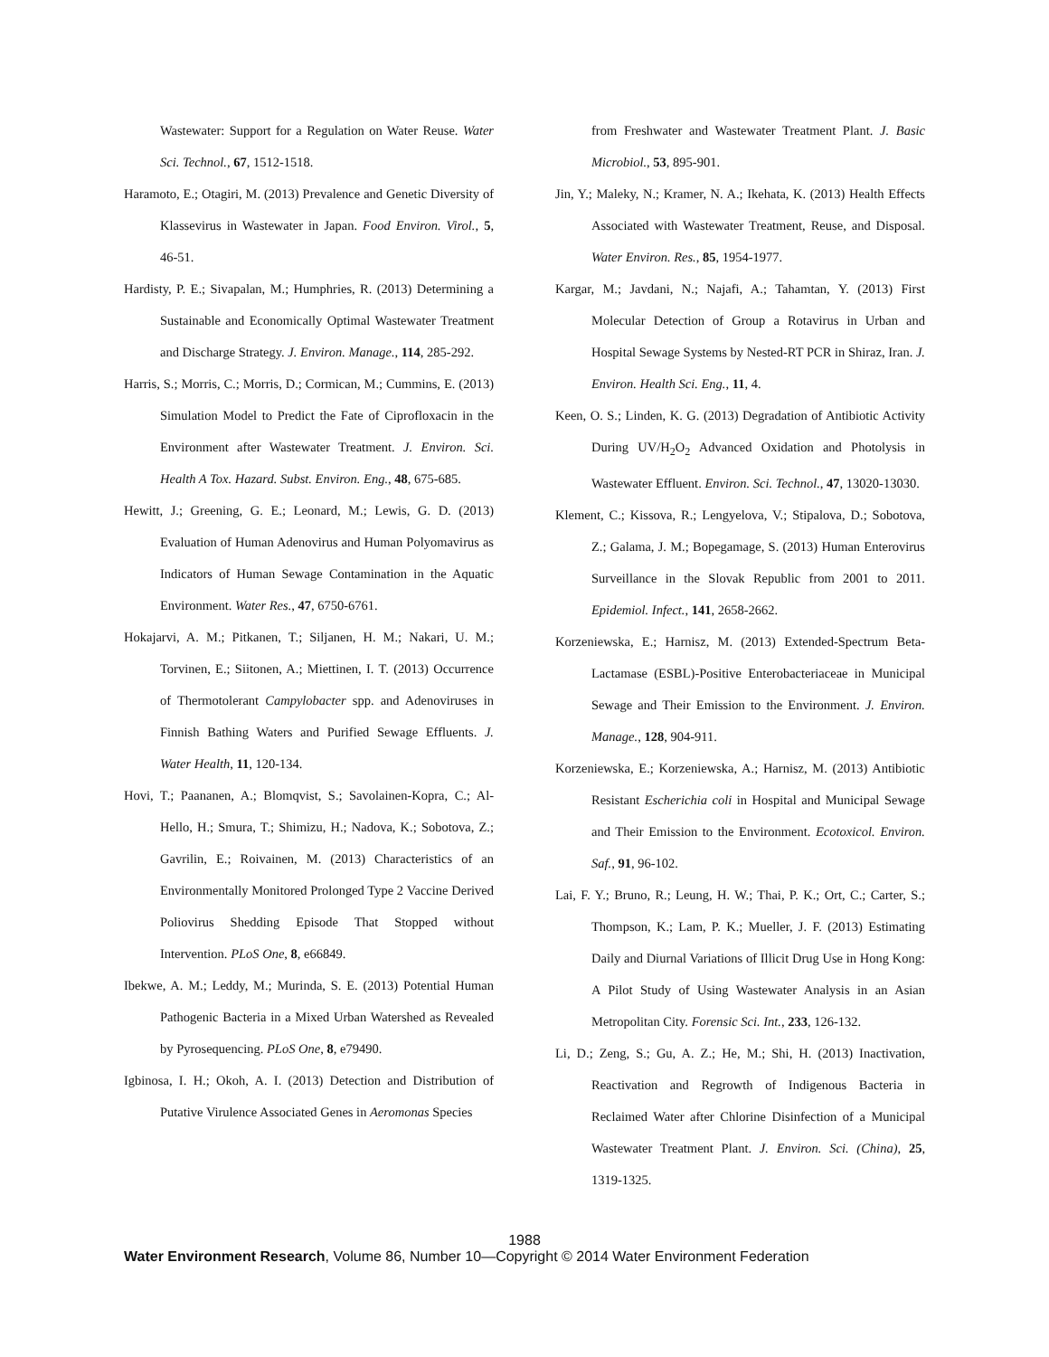Wastewater: Support for a Regulation on Water Reuse. Water Sci. Technol., 67, 1512-1518.
Haramoto, E.; Otagiri, M. (2013) Prevalence and Genetic Diversity of Klassevirus in Wastewater in Japan. Food Environ. Virol., 5, 46-51.
Hardisty, P. E.; Sivapalan, M.; Humphries, R. (2013) Determining a Sustainable and Economically Optimal Wastewater Treatment and Discharge Strategy. J. Environ. Manage., 114, 285-292.
Harris, S.; Morris, C.; Morris, D.; Cormican, M.; Cummins, E. (2013) Simulation Model to Predict the Fate of Ciprofloxacin in the Environment after Wastewater Treatment. J. Environ. Sci. Health A Tox. Hazard. Subst. Environ. Eng., 48, 675-685.
Hewitt, J.; Greening, G. E.; Leonard, M.; Lewis, G. D. (2013) Evaluation of Human Adenovirus and Human Polyomavirus as Indicators of Human Sewage Contamination in the Aquatic Environment. Water Res., 47, 6750-6761.
Hokajarvi, A. M.; Pitkanen, T.; Siljanen, H. M.; Nakari, U. M.; Torvinen, E.; Siitonen, A.; Miettinen, I. T. (2013) Occurrence of Thermotolerant Campylobacter spp. and Adenoviruses in Finnish Bathing Waters and Purified Sewage Effluents. J. Water Health, 11, 120-134.
Hovi, T.; Paananen, A.; Blomqvist, S.; Savolainen-Kopra, C.; Al-Hello, H.; Smura, T.; Shimizu, H.; Nadova, K.; Sobotova, Z.; Gavrilin, E.; Roivainen, M. (2013) Characteristics of an Environmentally Monitored Prolonged Type 2 Vaccine Derived Poliovirus Shedding Episode That Stopped without Intervention. PLoS One, 8, e66849.
Ibekwe, A. M.; Leddy, M.; Murinda, S. E. (2013) Potential Human Pathogenic Bacteria in a Mixed Urban Watershed as Revealed by Pyrosequencing. PLoS One, 8, e79490.
Igbinosa, I. H.; Okoh, A. I. (2013) Detection and Distribution of Putative Virulence Associated Genes in Aeromonas Species
from Freshwater and Wastewater Treatment Plant. J. Basic Microbiol., 53, 895-901.
Jin, Y.; Maleky, N.; Kramer, N. A.; Ikehata, K. (2013) Health Effects Associated with Wastewater Treatment, Reuse, and Disposal. Water Environ. Res., 85, 1954-1977.
Kargar, M.; Javdani, N.; Najafi, A.; Tahamtan, Y. (2013) First Molecular Detection of Group a Rotavirus in Urban and Hospital Sewage Systems by Nested-RT PCR in Shiraz, Iran. J. Environ. Health Sci. Eng., 11, 4.
Keen, O. S.; Linden, K. G. (2013) Degradation of Antibiotic Activity During UV/H<sub>2</sub>O<sub>2</sub> Advanced Oxidation and Photolysis in Wastewater Effluent. Environ. Sci. Technol., 47, 13020-13030.
Klement, C.; Kissova, R.; Lengyelova, V.; Stipalova, D.; Sobotova, Z.; Galama, J. M.; Bopegamage, S. (2013) Human Enterovirus Surveillance in the Slovak Republic from 2001 to 2011. Epidemiol. Infect., 141, 2658-2662.
Korzeniewska, E.; Harnisz, M. (2013) Extended-Spectrum Beta-Lactamase (ESBL)-Positive Enterobacteriaceae in Municipal Sewage and Their Emission to the Environment. J. Environ. Manage., 128, 904-911.
Korzeniewska, E.; Korzeniewska, A.; Harnisz, M. (2013) Antibiotic Resistant Escherichia coli in Hospital and Municipal Sewage and Their Emission to the Environment. Ecotoxicol. Environ. Saf., 91, 96-102.
Lai, F. Y.; Bruno, R.; Leung, H. W.; Thai, P. K.; Ort, C.; Carter, S.; Thompson, K.; Lam, P. K.; Mueller, J. F. (2013) Estimating Daily and Diurnal Variations of Illicit Drug Use in Hong Kong: A Pilot Study of Using Wastewater Analysis in an Asian Metropolitan City. Forensic Sci. Int., 233, 126-132.
Li, D.; Zeng, S.; Gu, A. Z.; He, M.; Shi, H. (2013) Inactivation, Reactivation and Regrowth of Indigenous Bacteria in Reclaimed Water after Chlorine Disinfection of a Municipal Wastewater Treatment Plant. J. Environ. Sci. (China), 25, 1319-1325.
1988
Water Environment Research, Volume 86, Number 10—Copyright © 2014 Water Environment Federation